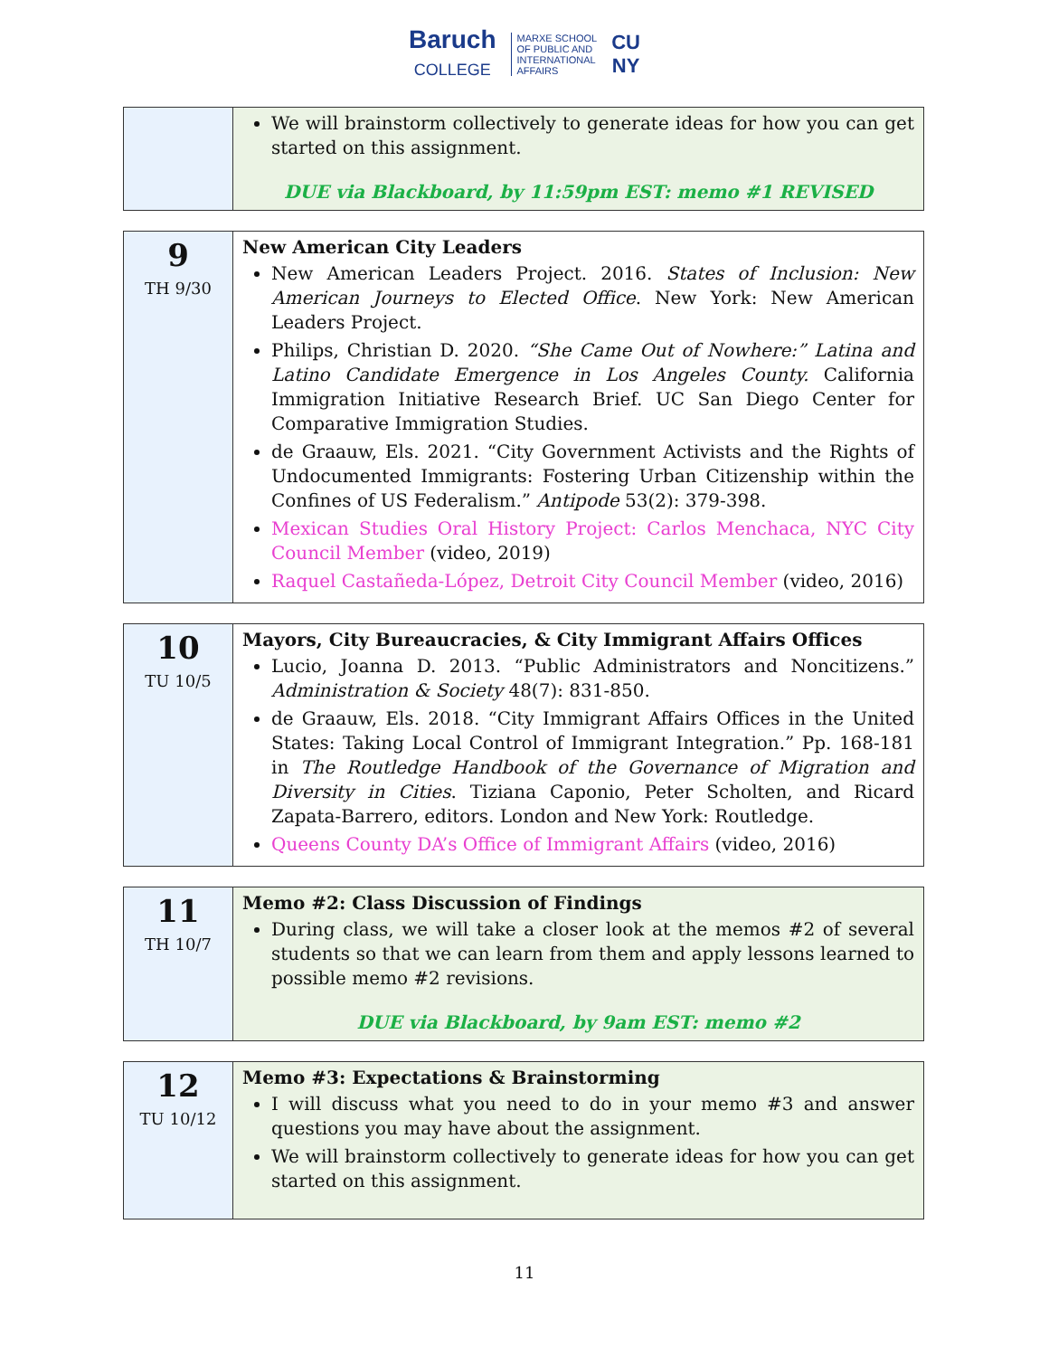Baruch
COLLEGE MARXE SCHOOL
OF PUBLIC AND
INTERNATIONAL
AFFAIRS CU
NY
| | We will brainstorm collectively to generate ideas for how you can get started on this assignment. DUE via Blackboard, by 11:59pm EST: memo #1 REVISED |
| 9 TH 9/30 | New American City Leaders New American Leaders Project. 2016. States of Inclusion: New American Journeys to Elected Office . New York: New American Leaders Project. Philips, Christian D. 2020. “She Came Out of Nowhere:” Latina and Latino Candidate Emergence in Los Angeles County. California Immigration Initiative Research Brief. UC San Diego Center for Comparative Immigration Studies. de Graauw, Els. 2021. “City Government Activists and the Rights of Undocumented Immigrants: Fostering Urban Citizenship within the Confines of US Federalism.” Antipode 53(2): 379-398. Mexican Studies Oral History Project: Carlos Menchaca, NYC City Council Member (video, 2019) Raquel Castañeda-López, Detroit City Council Member (video, 2016) |
| 10 TU 10/5 | Mayors, City Bureaucracies, & City Immigrant Affairs Offices Lucio, Joanna D. 2013. “Public Administrators and Noncitizens.” Administration & Society 48(7): 831-850. de Graauw, Els. 2018. “City Immigrant Affairs Offices in the United States: Taking Local Control of Immigrant Integration.” Pp. 168-181 in The Routledge Handbook of the Governance of Migration and Diversity in Cities . Tiziana Caponio, Peter Scholten, and Ricard Zapata-Barrero, editors. London and New York: Routledge. Queens County DA’s Office of Immigrant Affairs (video, 2016) |
| 11 TH 10/7 | Memo #2: Class Discussion of Findings During class, we will take a closer look at the memos #2 of several students so that we can learn from them and apply lessons learned to possible memo #2 revisions. DUE via Blackboard, by 9am EST: memo #2 |
| 12 TU 10/12 | Memo #3: Expectations & Brainstorming I will discuss what you need to do in your memo #3 and answer questions you may have about the assignment. We will brainstorm collectively to generate ideas for how you can get started on this assignment. |
11